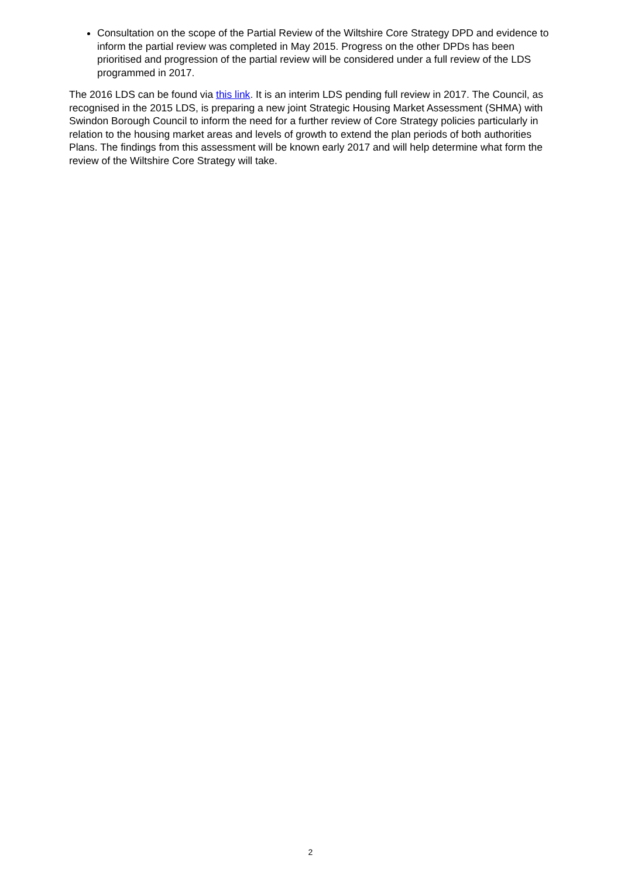Consultation on the scope of the Partial Review of the Wiltshire Core Strategy DPD and evidence to inform the partial review was completed in May 2015. Progress on the other DPDs has been prioritised and progression of the partial review will be considered under a full review of the LDS programmed in 2017.
The 2016 LDS can be found via this link. It is an interim LDS pending full review in 2017. The Council, as recognised in the 2015 LDS, is preparing a new joint Strategic Housing Market Assessment (SHMA) with Swindon Borough Council to inform the need for a further review of Core Strategy policies particularly in relation to the housing market areas and levels of growth to extend the plan periods of both authorities Plans. The findings from this assessment will be known early 2017 and will help determine what form the review of the Wiltshire Core Strategy will take.
2